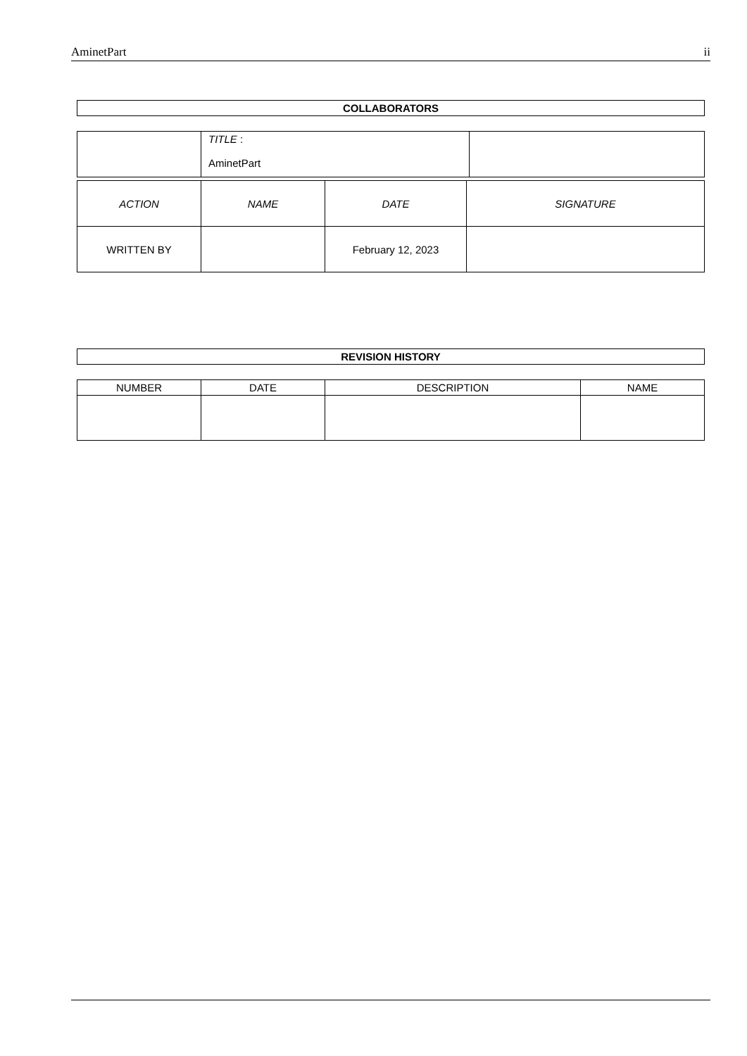AminetPart ii
COLLABORATORS
| | TITLE : AminetPart | |
| ACTION | NAME | DATE | SIGNATURE |
| WRITTEN BY | | February 12, 2023 | |
REVISION HISTORY
| NUMBER | DATE | DESCRIPTION | NAME |
| --- | --- | --- | --- |